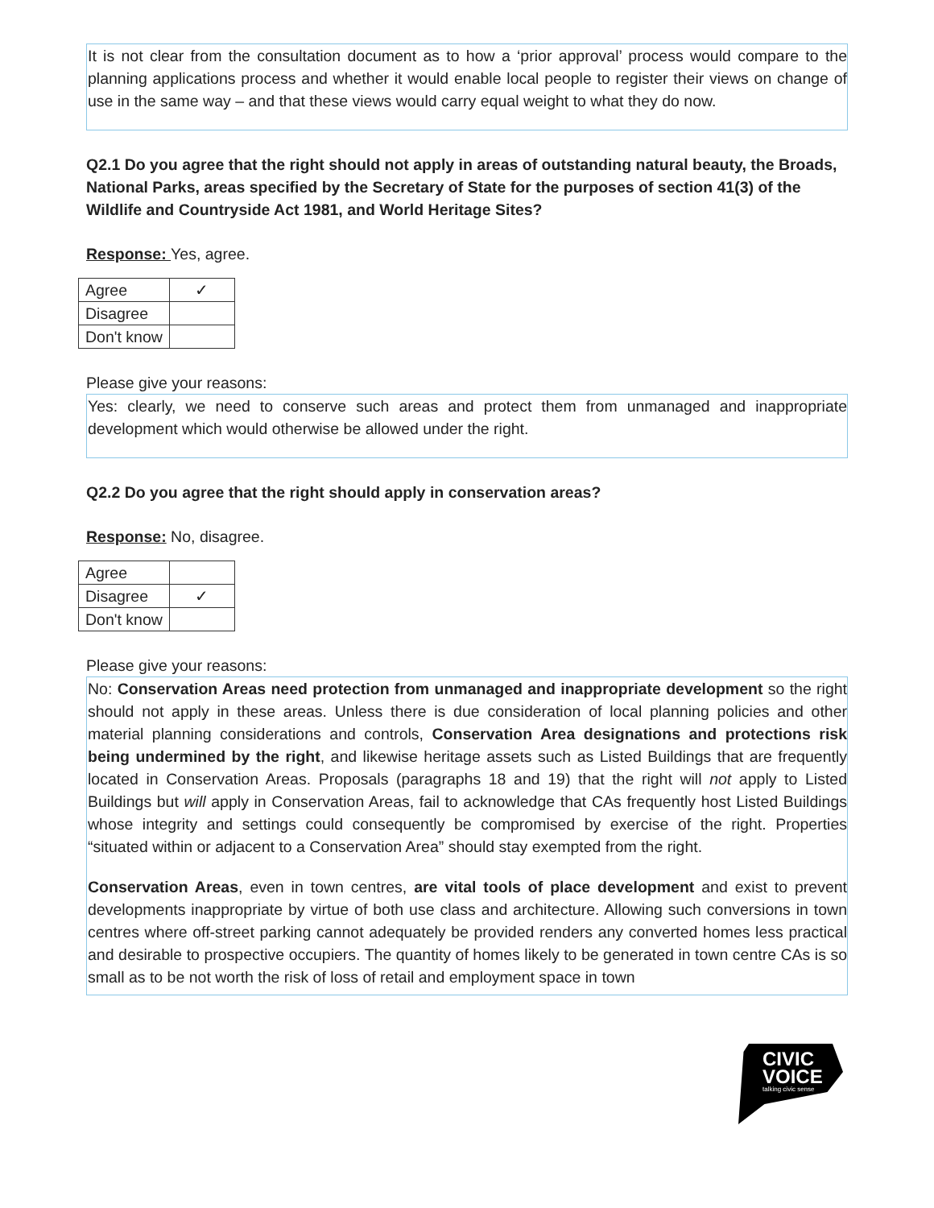It is not clear from the consultation document as to how a ‘prior approval’ process would compare to the planning applications process and whether it would enable local people to register their views on change of use in the same way – and that these views would carry equal weight to what they do now.
Q2.1 Do you agree that the right should not apply in areas of outstanding natural beauty, the Broads, National Parks, areas specified by the Secretary of State for the purposes of section 41(3) of the Wildlife and Countryside Act 1981, and World Heritage Sites?
Response: Yes, agree.
| Agree | ✓ |
| Disagree | |
| Don't know | |
Please give your reasons:
Yes: clearly, we need to conserve such areas and protect them from unmanaged and inappropriate development which would otherwise be allowed under the right.
Q2.2 Do you agree that the right should apply in conservation areas?
Response: No, disagree.
| Agree | |
| Disagree | ✓ |
| Don't know | |
Please give your reasons:
No: Conservation Areas need protection from unmanaged and inappropriate development so the right should not apply in these areas. Unless there is due consideration of local planning policies and other material planning considerations and controls, Conservation Area designations and protections risk being undermined by the right, and likewise heritage assets such as Listed Buildings that are frequently located in Conservation Areas. Proposals (paragraphs 18 and 19) that the right will not apply to Listed Buildings but will apply in Conservation Areas, fail to acknowledge that CAs frequently host Listed Buildings whose integrity and settings could consequently be compromised by exercise of the right. Properties “situated within or adjacent to a Conservation Area” should stay exempted from the right.
Conservation Areas, even in town centres, are vital tools of place development and exist to prevent developments inappropriate by virtue of both use class and architecture. Allowing such conversions in town centres where off-street parking cannot adequately be provided renders any converted homes less practical and desirable to prospective occupiers. The quantity of homes likely to be generated in town centre CAs is so small as to be not worth the risk of loss of retail and employment space in town
CIVIC
VOICE
talking civic sense